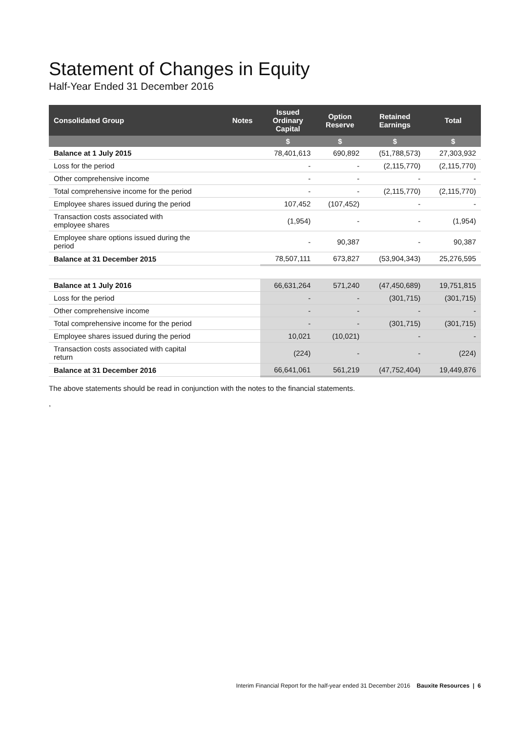Statement of Changes in Equity
Half-Year Ended 31 December 2016
| Consolidated Group | Notes | Issued Ordinary Capital | Option Reserve | Retained Earnings | Total |
| --- | --- | --- | --- | --- | --- |
| | | $ | $ | $ | $ |
| Balance at 1 July 2015 | | 78,401,613 | 690,892 | (51,788,573) | 27,303,932 |
| Loss for the period | | - | - | (2,115,770) | (2,115,770) |
| Other comprehensive income | | - | - | - | - |
| Total comprehensive income for the period | | - | - | (2,115,770) | (2,115,770) |
| Employee shares issued during the period | | 107,452 | (107,452) | - | - |
| Transaction costs associated with employee shares | | (1,954) | - | - | (1,954) |
| Employee share options issued during the period | | - | 90,387 | - | 90,387 |
| Balance at 31 December 2015 | | 78,507,111 | 673,827 | (53,904,343) | 25,276,595 |
| Balance at 1 July 2016 | | 66,631,264 | 571,240 | (47,450,689) | 19,751,815 |
| Loss for the period | | - | - | (301,715) | (301,715) |
| Other comprehensive income | | - | - | - | - |
| Total comprehensive income for the period | | - | - | (301,715) | (301,715) |
| Employee shares issued during the period | | 10,021 | (10,021) | - | - |
| Transaction costs associated with capital return | | (224) | - | - | (224) |
| Balance at 31 December 2016 | | 66,641,061 | 561,219 | (47,752,404) | 19,449,876 |
The above statements should be read in conjunction with the notes to the financial statements.
,
Interim Financial Report for the half-year ended 31 December 2016 Bauxite Resources | 6